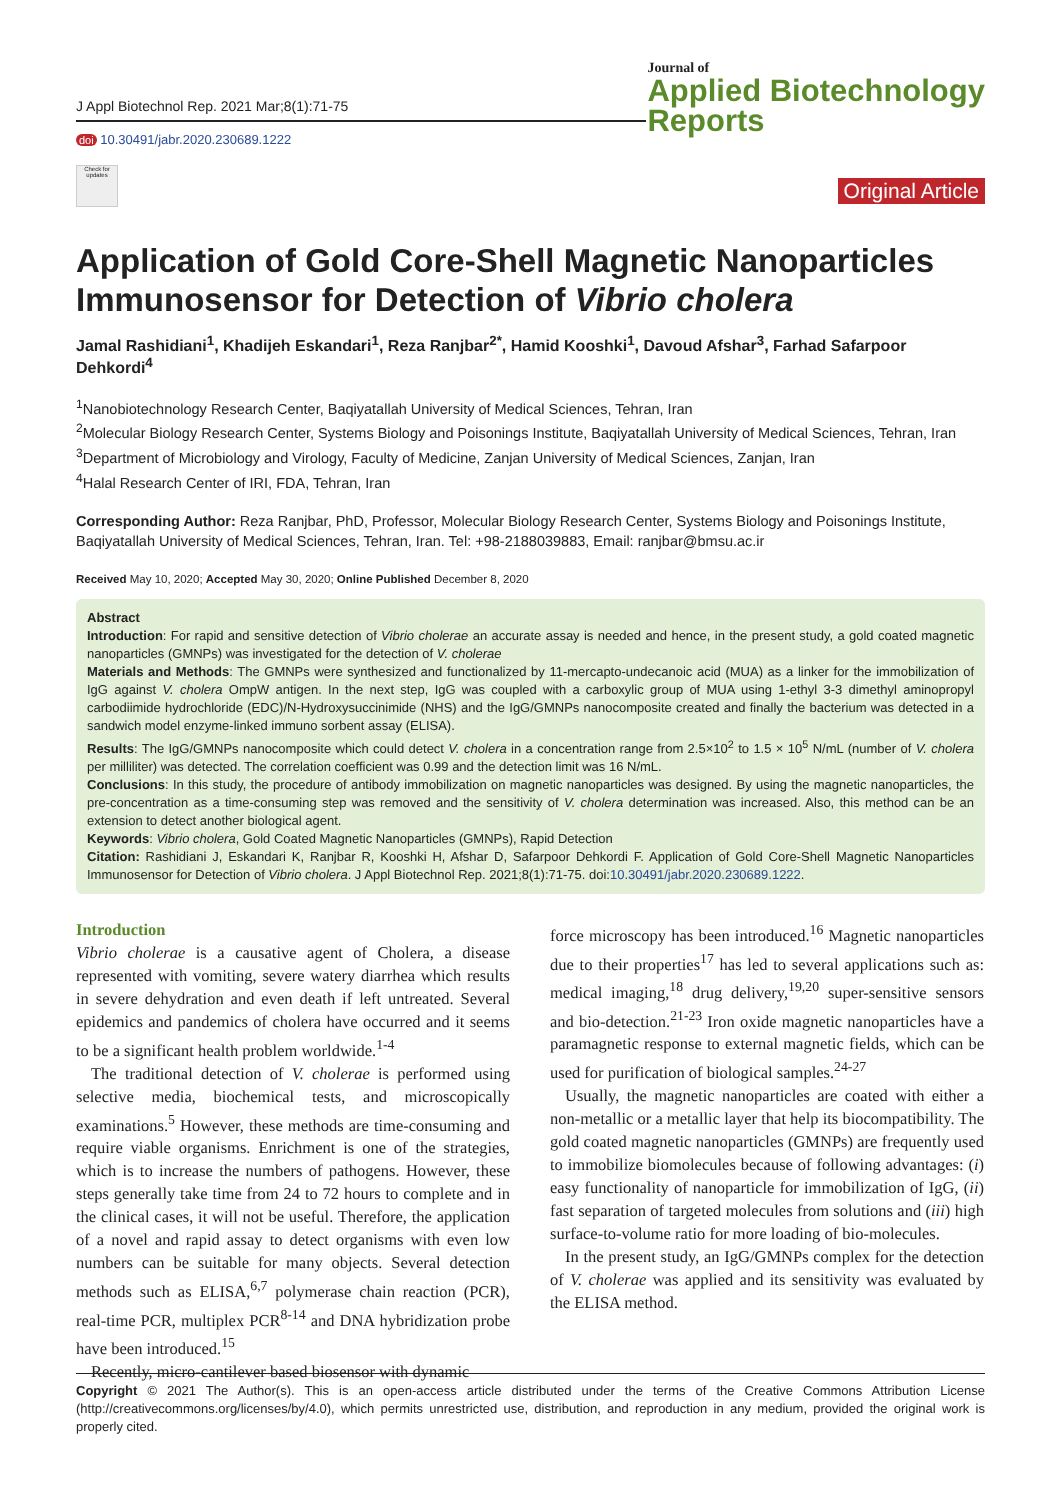J Appl Biotechnol Rep. 2021 Mar;8(1):71-75
doi 10.30491/jabr.2020.230689.1222
Check for updates
Journal of
Applied Biotechnology
Reports
Original Article
Application of Gold Core-Shell Magnetic Nanoparticles Immunosensor for Detection of Vibrio cholera
Jamal Rashidiani<sup>1</sup>, Khadijeh Eskandari<sup>1</sup>, Reza Ranjbar<sup>2*</sup>, Hamid Kooshki<sup>1</sup>, Davoud Afshar<sup>3</sup>, Farhad Safarpoor Dehkordi<sup>4</sup>
<sup>1</sup> Nanobiotechnology Research Center, Baqiyatallah University of Medical Sciences, Tehran, Iran
<sup>2</sup> Molecular Biology Research Center, Systems Biology and Poisonings Institute, Baqiyatallah University of Medical Sciences, Tehran, Iran
<sup>3</sup> Department of Microbiology and Virology, Faculty of Medicine, Zanjan University of Medical Sciences, Zanjan, Iran
<sup>4</sup> Halal Research Center of IRI, FDA, Tehran, Iran
Corresponding Author: Reza Ranjbar, PhD, Professor, Molecular Biology Research Center, Systems Biology and Poisonings Institute, Baqiyatallah University of Medical Sciences, Tehran, Iran. Tel: +98-2188039883, Email: ranjbar@bmsu.ac.ir
Received May 10, 2020; Accepted May 30, 2020; Online Published December 8, 2020
Abstract
Introduction: For rapid and sensitive detection of Vibrio cholerae an accurate assay is needed and hence, in the present study, a gold coated magnetic nanoparticles (GMNPs) was investigated for the detection of V. cholerae
Materials and Methods: The GMNPs were synthesized and functionalized by 11-mercapto-undecanoic acid (MUA) as a linker for the immobilization of IgG against V. cholera OmpW antigen. In the next step, IgG was coupled with a carboxylic group of MUA using 1-ethyl 3-3 dimethyl aminopropyl carbodiimide hydrochloride (EDC)/N-Hydroxysuccinimide (NHS) and the IgG/GMNPs nanocomposite created and finally the bacterium was detected in a sandwich model enzyme-linked immuno sorbent assay (ELISA).
Results: The IgG/GMNPs nanocomposite which could detect V. cholera in a concentration range from 2.5×10<sup>2</sup> to 1.5 × 10<sup>5</sup> N/mL (number of V. cholera per milliliter) was detected. The correlation coefficient was 0.99 and the detection limit was 16 N/mL.
Conclusions: In this study, the procedure of antibody immobilization on magnetic nanoparticles was designed. By using the magnetic nanoparticles, the pre-concentration as a time-consuming step was removed and the sensitivity of V. cholera determination was increased. Also, this method can be an extension to detect another biological agent.
Keywords: Vibrio cholera, Gold Coated Magnetic Nanoparticles (GMNPs), Rapid Detection
Citation: Rashidiani J, Eskandari K, Ranjbar R, Kooshki H, Afshar D, Safarpoor Dehkordi F. Application of Gold Core-Shell Magnetic Nanoparticles Immunosensor for Detection of Vibrio cholera. J Appl Biotechnol Rep. 2021;8(1):71-75. doi:10.30491/jabr.2020.230689.1222.
Introduction
Vibrio cholerae is a causative agent of Cholera, a disease represented with vomiting, severe watery diarrhea which results in severe dehydration and even death if left untreated. Several epidemics and pandemics of cholera have occurred and it seems to be a significant health problem worldwide.<sup>1-4</sup>
The traditional detection of V. cholerae is performed using selective media, biochemical tests, and microscopically examinations.<sup>5</sup> However, these methods are time-consuming and require viable organisms. Enrichment is one of the strategies, which is to increase the numbers of pathogens. However, these steps generally take time from 24 to 72 hours to complete and in the clinical cases, it will not be useful. Therefore, the application of a novel and rapid assay to detect organisms with even low numbers can be suitable for many objects. Several detection methods such as ELISA,<sup>6,7</sup> polymerase chain reaction (PCR), real-time PCR, multiplex PCR<sup>8-14</sup> and DNA hybridization probe have been introduced.<sup>15</sup>
Recently, micro-cantilever based biosensor with dynamic
force microscopy has been introduced.<sup>16</sup> Magnetic nanoparticles due to their properties<sup>17</sup> has led to several applications such as: medical imaging,<sup>18</sup> drug delivery,<sup>19,20</sup> super-sensitive sensors and bio-detection.<sup>21-23</sup> Iron oxide magnetic nanoparticles have a paramagnetic response to external magnetic fields, which can be used for purification of biological samples.<sup>24-27</sup>
Usually, the magnetic nanoparticles are coated with either a non-metallic or a metallic layer that help its biocompatibility. The gold coated magnetic nanoparticles (GMNPs) are frequently used to immobilize biomolecules because of following advantages: (i) easy functionality of nanoparticle for immobilization of IgG, (ii) fast separation of targeted molecules from solutions and (iii) high surface-to-volume ratio for more loading of bio-molecules.
In the present study, an IgG/GMNPs complex for the detection of V. cholerae was applied and its sensitivity was evaluated by the ELISA method.
Copyright © 2021 The Author(s). This is an open-access article distributed under the terms of the Creative Commons Attribution License (http://creativecommons.org/licenses/by/4.0), which permits unrestricted use, distribution, and reproduction in any medium, provided the original work is properly cited.